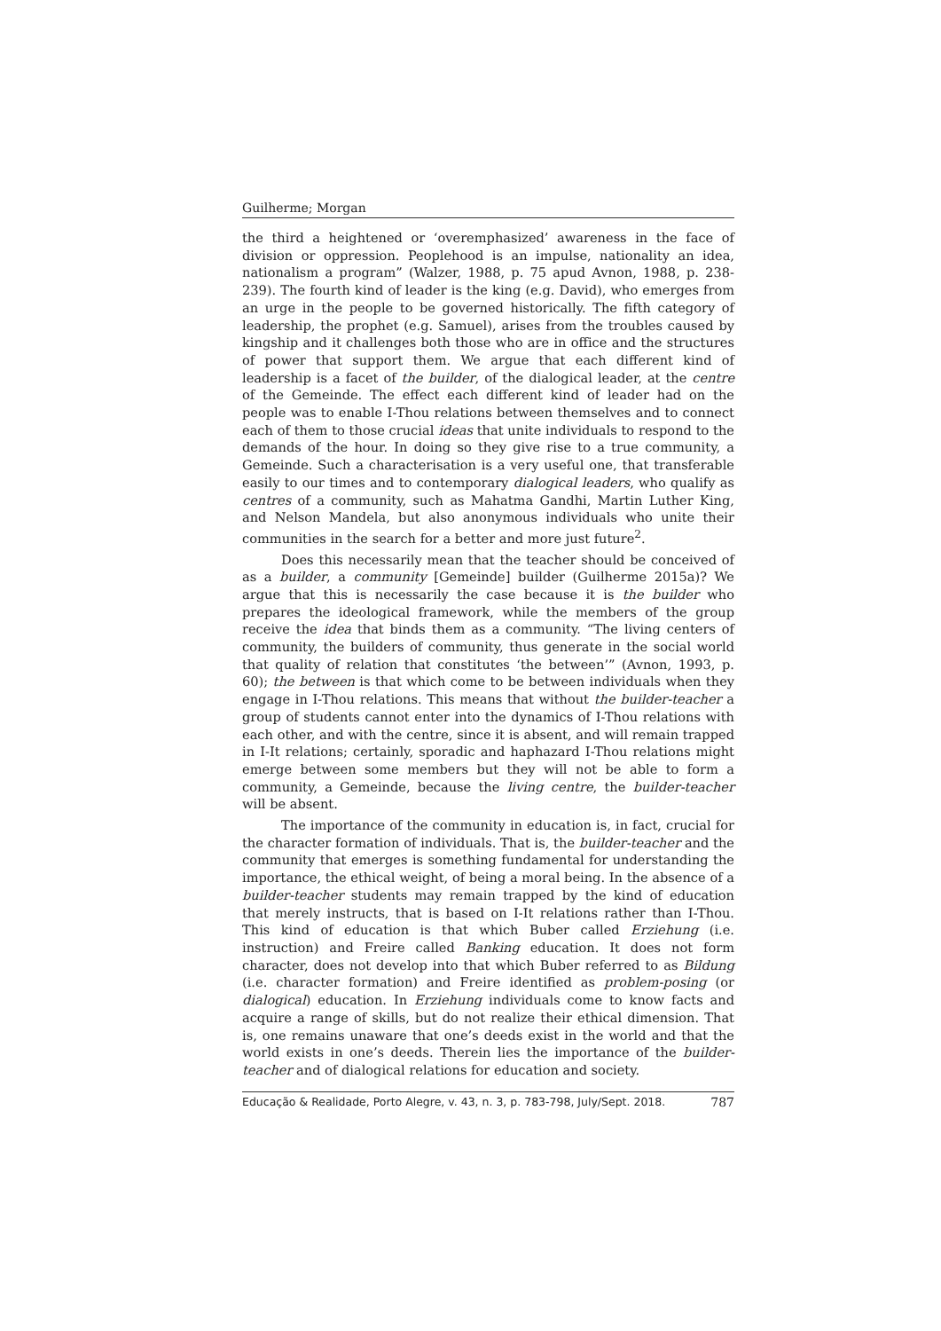Guilherme; Morgan
the third a heightened or ‘overemphasized’ awareness in the face of division or oppression. Peoplehood is an impulse, nationality an idea, nationalism a program” (Walzer, 1988, p. 75 apud Avnon, 1988, p. 238-239). The fourth kind of leader is the king (e.g. David), who emerges from an urge in the people to be governed historically. The fifth category of leadership, the prophet (e.g. Samuel), arises from the troubles caused by kingship and it challenges both those who are in office and the structures of power that support them. We argue that each different kind of leadership is a facet of the builder, of the dialogical leader, at the centre of the Gemeinde. The effect each different kind of leader had on the people was to enable I-Thou relations between themselves and to connect each of them to those crucial ideas that unite individuals to respond to the demands of the hour. In doing so they give rise to a true community, a Gemeinde. Such a characterisation is a very useful one, that transferable easily to our times and to contemporary dialogical leaders, who qualify as centres of a community, such as Mahatma Gandhi, Martin Luther King, and Nelson Mandela, but also anonymous individuals who unite their communities in the search for a better and more just future<sup>2</sup>.
Does this necessarily mean that the teacher should be conceived of as a builder, a community [Gemeinde] builder (Guilherme 2015a)? We argue that this is necessarily the case because it is the builder who prepares the ideological framework, while the members of the group receive the idea that binds them as a community. “The living centers of community, the builders of community, thus generate in the social world that quality of relation that constitutes ‘the between’” (Avnon, 1993, p. 60); the between is that which come to be between individuals when they engage in I-Thou relations. This means that without the builder-teacher a group of students cannot enter into the dynamics of I-Thou relations with each other, and with the centre, since it is absent, and will remain trapped in I-It relations; certainly, sporadic and haphazard I-Thou relations might emerge between some members but they will not be able to form a community, a Gemeinde, because the living centre, the builder-teacher will be absent.
The importance of the community in education is, in fact, crucial for the character formation of individuals. That is, the builder-teacher and the community that emerges is something fundamental for understanding the importance, the ethical weight, of being a moral being. In the absence of a builder-teacher students may remain trapped by the kind of education that merely instructs, that is based on I-It relations rather than I-Thou. This kind of education is that which Buber called Erziehung (i.e. instruction) and Freire called Banking education. It does not form character, does not develop into that which Buber referred to as Bildung (i.e. character formation) and Freire identified as problem-posing (or dialogical) education. In Erziehung individuals come to know facts and acquire a range of skills, but do not realize their ethical dimension. That is, one remains unaware that one’s deeds exist in the world and that the world exists in one’s deeds. Therein lies the importance of the builder-teacher and of dialogical relations for education and society.
Educação & Realidade, Porto Alegre, v. 43, n. 3, p. 783-798, July/Sept. 2018. 787